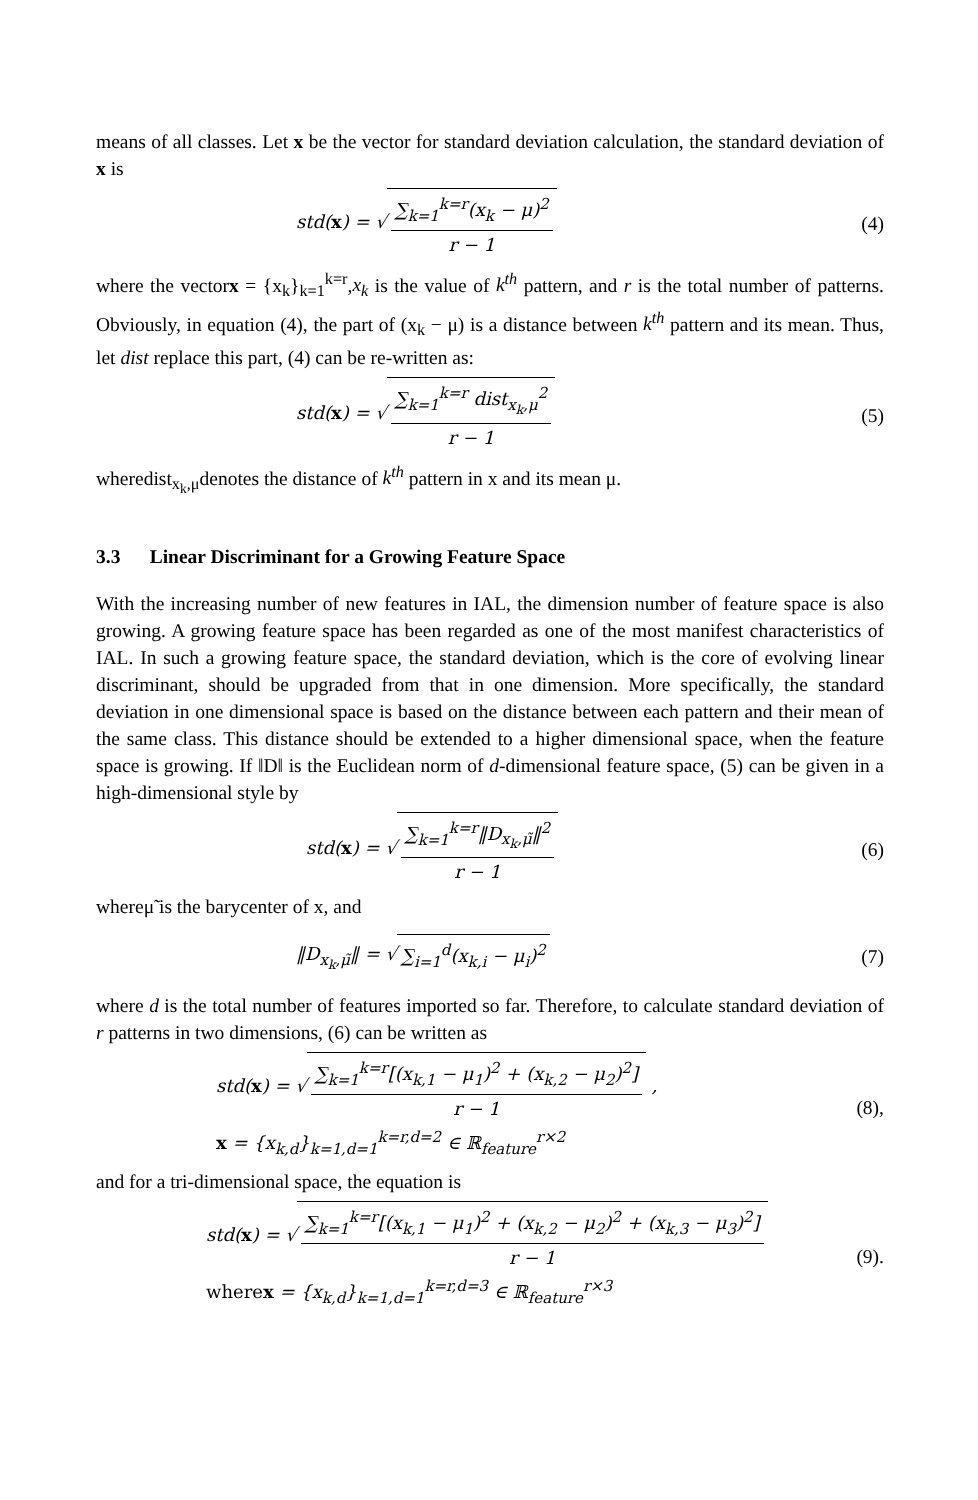means of all classes. Let x be the vector for standard deviation calculation, the standard deviation of x is
std(x) = √ ∑<sub>k=1</sub><sup>k=r</sup>(x<sub>k</sub> − μ)<sup>2</sup> r − 1
(4)
where the vectorx = {x<sub>k</sub>}<sub>k=1</sub><sup>k=r</sup>,x<sub>k</sub> is the value of k<sup>th</sup> pattern, and r is the total number of patterns. Obviously, in equation (4), the part of (x<sub>k</sub> − μ) is a distance between k<sup>th</sup> pattern and its mean. Thus, let dist replace this part, (4) can be re-written as:
std(x) = √ ∑<sub>k=1</sub><sup>k=r</sup> dist<sub>x<sub>k</sub>,μ</sub><sup>2</sup> r − 1
(5)
wheredist<sub>x<sub>k</sub>,μ</sub>denotes the distance of k<sup>th</sup> pattern in x and its mean μ.
3.3 Linear Discriminant for a Growing Feature Space
With the increasing number of new features in IAL, the dimension number of feature space is also growing. A growing feature space has been regarded as one of the most manifest characteristics of IAL. In such a growing feature space, the standard deviation, which is the core of evolving linear discriminant, should be upgraded from that in one dimension. More specifically, the standard deviation in one dimensional space is based on the distance between each pattern and their mean of the same class. This distance should be extended to a higher dimensional space, when the feature space is growing. If ‖D‖ is the Euclidean norm of d-dimensional feature space, (5) can be given in a high-dimensional style by
std(x) = √ ∑<sub>k=1</sub><sup>k=r</sup>‖D<sub>x<sub>k</sub>,μ̃</sub>‖<sup>2</sup> r − 1
(6)
whereμ̃ is the barycenter of x, and
‖D<sub>x<sub>k</sub>,μ̃</sub>‖ = √ ∑<sub>i=1</sub><sup>d</sup>(x<sub>k,i</sub> − μ<sub>i</sub>)<sup>2</sup> (7)
where d is the total number of features imported so far. Therefore, to calculate standard deviation of r patterns in two dimensions, (6) can be written as
std(x) = √ ∑<sub>k=1</sub><sup>k=r</sup>[(x<sub>k,1</sub> − μ<sub>1</sub>)<sup>2</sup> + (x<sub>k,2</sub> − μ<sub>2</sub>)<sup>2</sup>] r − 1 ,
x = {x<sub>k,d</sub>}<sub>k=1,d=1</sub><sup>k=r,d=2</sup> ∈ ℝ<sub>feature</sub><sup>r×2</sup>
(8),
and for a tri-dimensional space, the equation is
std(x) = √ ∑<sub>k=1</sub><sup>k=r</sup>[(x<sub>k,1</sub> − μ<sub>1</sub>)<sup>2</sup> + (x<sub>k,2</sub> − μ<sub>2</sub>)<sup>2</sup> + (x<sub>k,3</sub> − μ<sub>3</sub>)<sup>2</sup>] r − 1
where x = {x<sub>k,d</sub>}<sub>k=1,d=1</sub><sup>k=r,d=3</sup> ∈ ℝ<sub>feature</sub><sup>r×3</sup>
(9).